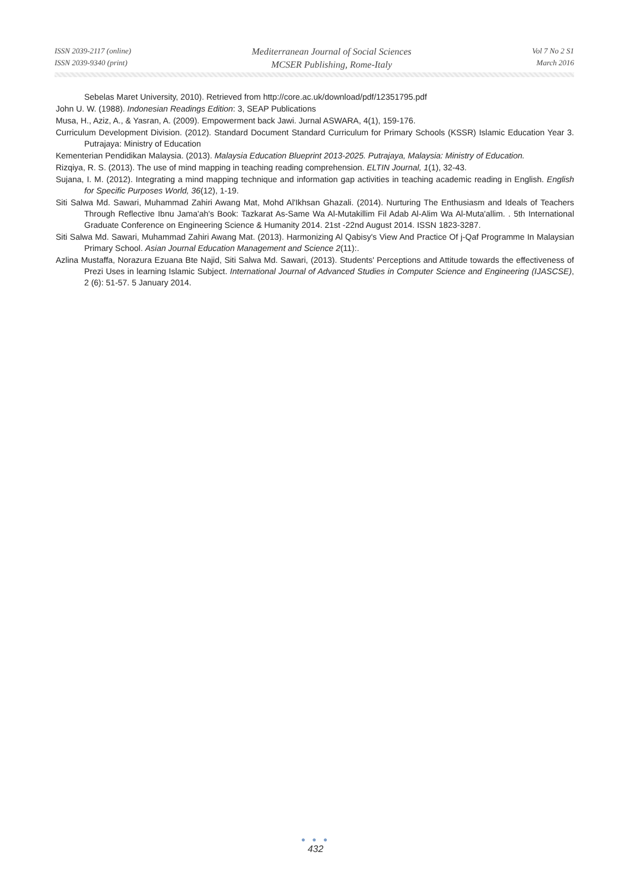ISSN 2039-2117 (online)
ISSN 2039-9340 (print)
Mediterranean Journal of Social Sciences
MCSER Publishing, Rome-Italy
Vol 7 No 2 S1
March 2016
Sebelas Maret University, 2010). Retrieved from http://core.ac.uk/download/pdf/12351795.pdf
John U. W. (1988). Indonesian Readings Edition: 3, SEAP Publications
Musa, H., Aziz, A., & Yasran, A. (2009). Empowerment back Jawi. Jurnal ASWARA, 4(1), 159-176.
Curriculum Development Division. (2012). Standard Document Standard Curriculum for Primary Schools (KSSR) Islamic Education Year 3. Putrajaya: Ministry of Education
Kementerian Pendidikan Malaysia. (2013). Malaysia Education Blueprint 2013-2025. Putrajaya, Malaysia: Ministry of Education.
Rizqiya, R. S. (2013). The use of mind mapping in teaching reading comprehension. ELTIN Journal, 1(1), 32-43.
Sujana, I. M. (2012). Integrating a mind mapping technique and information gap activities in teaching academic reading in English. English for Specific Purposes World, 36(12), 1-19.
Siti Salwa Md. Sawari, Muhammad Zahiri Awang Mat, Mohd Al'Ikhsan Ghazali. (2014). Nurturing The Enthusiasm and Ideals of Teachers Through Reflective Ibnu Jama'ah's Book: Tazkarat As-Same Wa Al-Mutakillim Fil Adab Al-Alim Wa Al-Muta'allim. . 5th International Graduate Conference on Engineering Science & Humanity 2014. 21st -22nd August 2014. ISSN 1823-3287.
Siti Salwa Md. Sawari, Muhammad Zahiri Awang Mat. (2013). Harmonizing Al Qabisy's View And Practice Of j-Qaf Programme In Malaysian Primary School. Asian Journal Education Management and Science 2(11):.
Azlina Mustaffa, Norazura Ezuana Bte Najid, Siti Salwa Md. Sawari, (2013). Students' Perceptions and Attitude towards the effectiveness of Prezi Uses in learning Islamic Subject. International Journal of Advanced Studies in Computer Science and Engineering (IJASCSE), 2 (6): 51-57. 5 January 2014.
● ● ●
432